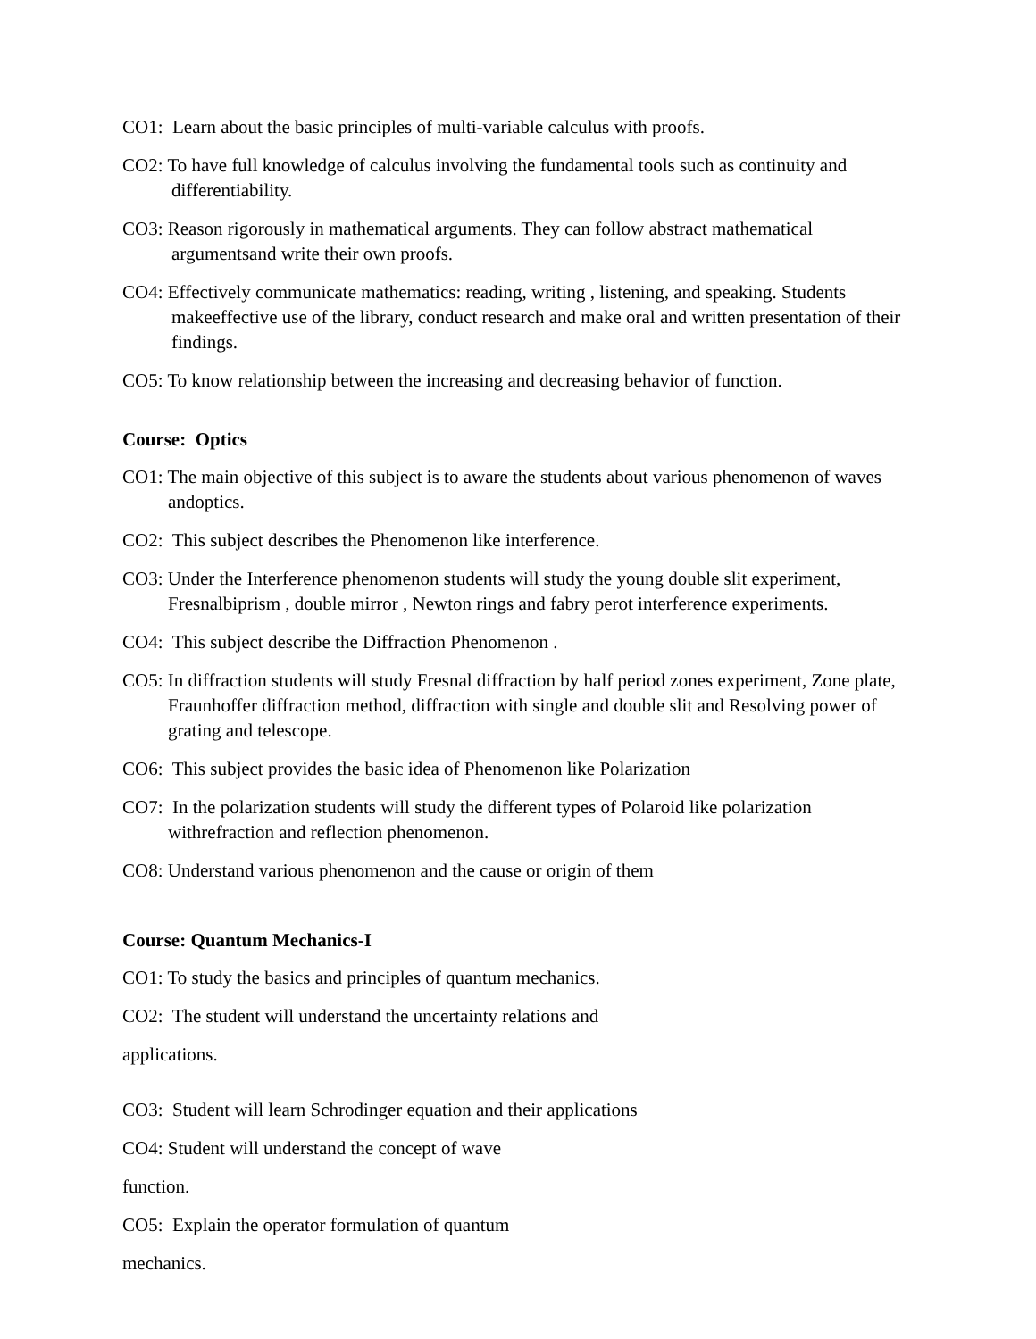CO1: Learn about the basic principles of multi-variable calculus with proofs.
CO2: To have full knowledge of calculus involving the fundamental tools such as continuity and differentiability.
CO3: Reason rigorously in mathematical arguments. They can follow abstract mathematical argumentsand write their own proofs.
CO4: Effectively communicate mathematics: reading, writing , listening, and speaking. Students makeeffective use of the library, conduct research and make oral and written presentation of their findings.
CO5: To know relationship between the increasing and decreasing behavior of function.
Course: Optics
CO1: The main objective of this subject is to aware the students about various phenomenon of waves andoptics.
CO2: This subject describes the Phenomenon like interference.
CO3: Under the Interference phenomenon students will study the young double slit experiment, Fresnalbiprism , double mirror , Newton rings and fabry perot interference experiments.
CO4: This subject describe the Diffraction Phenomenon .
CO5: In diffraction students will study Fresnal diffraction by half period zones experiment, Zone plate, Fraunhoffer diffraction method, diffraction with single and double slit and Resolving power of grating and telescope.
CO6: This subject provides the basic idea of Phenomenon like Polarization
CO7: In the polarization students will study the different types of Polaroid like polarization withrefraction and reflection phenomenon.
CO8: Understand various phenomenon and the cause or origin of them
Course: Quantum Mechanics-I
CO1: To study the basics and principles of quantum mechanics.
CO2: The student will understand the uncertainty relations and
applications.
CO3: Student will learn Schrodinger equation and their applications
CO4: Student will understand the concept of wave
function.
CO5: Explain the operator formulation of quantum
mechanics.